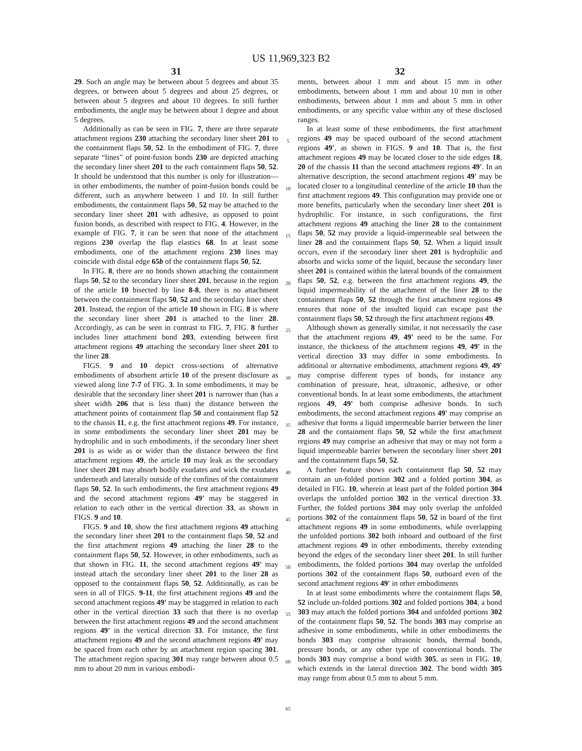US 11,969,323 B2
31
29. Such an angle may be between about 5 degrees and about 35 degrees, or between about 5 degrees and about 25 degrees, or between about 5 degrees and about 10 degrees. In still further embodiments, the angle may be between about 1 degree and about 5 degrees.
Additionally as can be seen in FIG. 7, there are three separate attachment regions 230 attaching the secondary liner sheet 201 to the containment flaps 50, 52. In the embodiment of FIG. 7, three separate “lines” of point-fusion bonds 230 are depicted attaching the secondary liner sheet 201 to the each containment flaps 50, 52. It should be understood that this number is only for illustration—in other embodiments, the number of point-fusion bonds could be different, such as anywhere between 1 and 10. In still further embodiments, the containment flaps 50, 52 may be attached to the secondary liner sheet 201 with adhesive, as opposed to point fusion bonds, as described with respect to FIG. 4. However, in the example of FIG. 7, it can be seen that none of the attachment regions 230 overlap the flap elastics 68. In at least some embodiments, one of the attachment regions 230 lines may coincide with distal edge 65b of the containment flaps 50, 52.
In FIG. 8, there are no bonds shown attaching the containment flaps 50, 52 to the secondary liner sheet 201, because in the region of the article 10 bisected by line 8-8, there is no attachment between the containment flaps 50, 52 and the secondary liner sheet 201. Instead, the region of the article 10 shown in FIG. 8 is where the secondary liner sheet 201 is attached to the liner 28. Accordingly, as can be seen in contrast to FIG. 7, FIG. 8 further includes liner attachment bond 203, extending between first attachment regions 49 attaching the secondary liner sheet 201 to the liner 28.
FIGS. 9 and 10 depict cross-sections of alternative embodiments of absorbent article 10 of the present disclosure as viewed along line 7-7 of FIG. 3. In some embodiments, it may be desirable that the secondary liner sheet 201 is narrower than (has a sheet width 206 that is less than) the distance between the attachment points of containment flap 50 and containment flap 52 to the chassis 11, e.g. the first attachment regions 49. For instance, in some embodiments the secondary liner sheet 201 may be hydrophilic and in such embodiments, if the secondary liner sheet 201 is as wide as or wider than the distance between the first attachment regions 49, the article 10 may leak as the secondary liner sheet 201 may absorb bodily exudates and wick the exudates underneath and laterally outside of the confines of the containment flaps 50, 52. In such embodiments, the first attachment regions 49 and the second attachment regions 49' may be staggered in relation to each other in the vertical direction 33, as shown in FIGS. 9 and 10.
FIGS. 9 and 10, show the first attachment regions 49 attaching the secondary liner sheet 201 to the containment flaps 50, 52 and the first attachment regions 49 attaching the liner 28 to the containment flaps 50, 52. However, in other embodiments, such as that shown in FIG. 11, the second attachment regions 49' may instead attach the secondary liner sheet 201 to the liner 28 as opposed to the containment flaps 50, 52. Additionally, as can be seen in all of FIGS. 9-11, the first attachment regions 49 and the second attachment regions 49' may be staggered in relation to each other in the vertical direction 33 such that there is no overlap between the first attachment regions 49 and the second attachment regions 49' in the vertical direction 33. For instance, the first attachment regions 49 and the second attachment regions 49' may be spaced from each other by an attachment region spacing 301. The attachment region spacing 301 may range between about 0.5 mm to about 20 mm in various embodi-
5
10
15
20
25
30
35
40
45
50
55
60
65
32
ments, between about 1 mm and about 15 mm in other embodiments, between about 1 mm and about 10 mm in other embodiments, between about 1 mm and about 5 mm in other embodiments, or any specific value within any of these disclosed ranges.
In at least some of these embodiments, the first attachment regions 49 may be spaced outboard of the second attachment regions 49', as shown in FIGS. 9 and 10. That is, the first attachment regions 49 may be located closer to the side edges 18, 20 of the chassis 11 than the second attachment regions 49'. In an alternative description, the second attachment regions 49' may be located closer to a longitudinal centerline of the article 10 than the first attachment regions 49. This configuration may provide one or more benefits, particularly when the secondary liner sheet 201 is hydrophilic. For instance, in such configurations, the first attachment regions 49 attaching the liner 28 to the containment flaps 50, 52 may provide a liquid-impermeable seal between the liner 28 and the containment flaps 50, 52. When a liquid insult occurs, even if the secondary liner sheet 201 is hydrophilic and absorbs and wicks some of the liquid, because the secondary liner sheet 201 is contained within the lateral bounds of the containment flaps 50, 52, e.g. between the first attachment regions 49, the liquid impermeability of the attachment of the liner 28 to the containment flaps 50, 52 through the first attachment regions 49 ensures that none of the insulted liquid can escape past the containment flaps 50, 52 through the first attachment regions 49.
Although shown as generally similar, it not necessarily the case that the attachment regions 49, 49' need to be the same. For instance, the thickness of the attachment regions 49, 49' in the vertical direction 33 may differ in some embodiments. In additional or alternative embodiments, attachment regions 49, 49' may comprise different types of bonds, for instance any combination of pressure, heat, ultrasonic, adhesive, or other conventional bonds. In at least some embodiments, the attachment regions 49, 49' both comprise adhesive bonds. In such embodiments, the second attachment regions 49' may comprise an adhesive that forms a liquid impermeable barrier between the liner 28 and the containment flaps 50, 52 while the first attachment regions 49 may comprise an adhesive that may or may not form a liquid impermeable barrier between the secondary liner sheet 201 and the containment flaps 50, 52.
A further feature shows each containment flap 50, 52 may contain an un-folded portion 302 and a folded portion 304, as detailed in FIG. 10, wherein at least part of the folded portion 304 overlaps the unfolded portion 302 in the vertical direction 33. Further, the folded portions 304 may only overlap the unfolded portions 302 of the containment flaps 50, 52 in board of the first attachment regions 49 in some embodiments, while overlapping the unfolded portions 302 both inboard and outboard of the first attachment regions 49 in other embodiments, thereby extending beyond the edges of the secondary liner sheet 201. In still further embodiments, the folded portions 304 may overlap the unfolded portions 302 of the containment flaps 50, outboard even of the second attachment regions 49' in other embodiments
In at least some embodiments where the containment flaps 50, 52 include un-folded portions 302 and folded portions 304, a bond 303 may attach the folded portions 304 and unfolded portions 302 of the containment flaps 50, 52. The bonds 303 may comprise an adhesive in some embodiments, while in other embodiments the bonds 303 may comprise ultrasonic bonds, thermal bonds, pressure bonds, or any other type of conventional bonds. The bonds 303 may comprise a bond width 305, as seen in FIG. 10, which extends in the lateral direction 302. The bond width 305 may range from about 0.5 mm to about 5 mm.